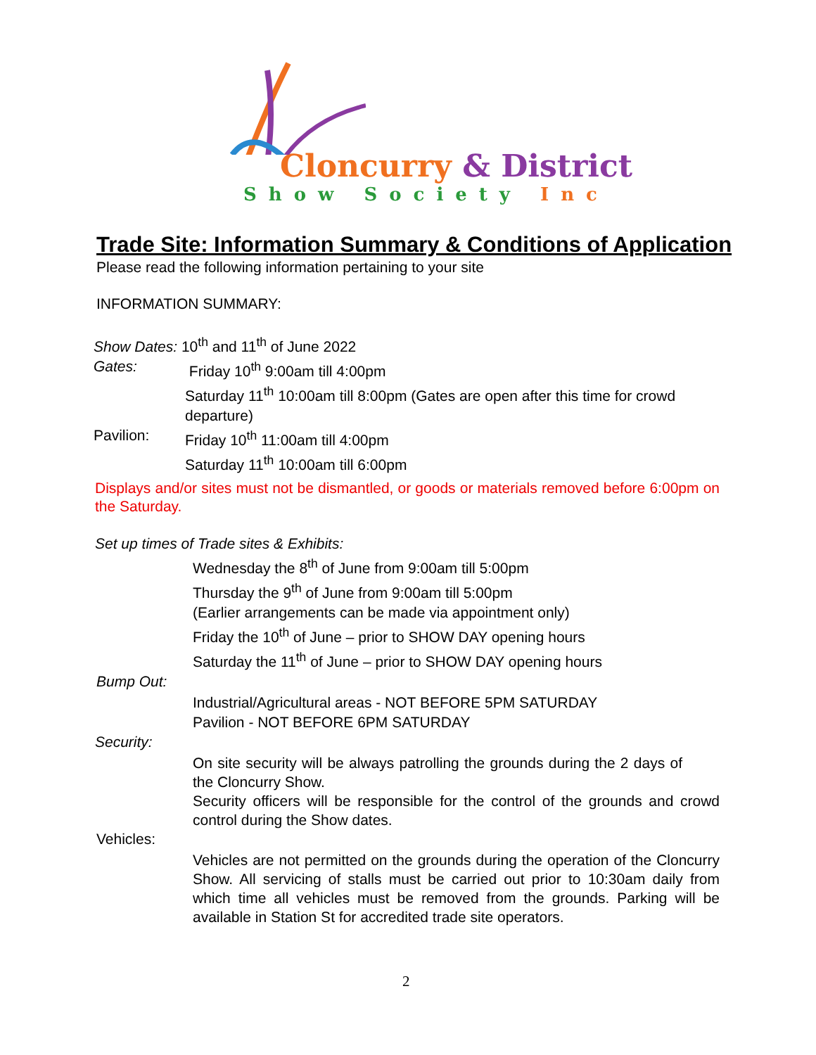Cloncurry & District
Show Society Inc
Trade Site: Information Summary & Conditions of Application
Please read the following information pertaining to your site
INFORMATION SUMMARY:
Show Dates: 10<sup>th</sup> and 11<sup>th</sup> of June 2022
Gates: Friday 10<sup>th</sup> 9:00am till 4:00pm
Saturday 11<sup>th</sup> 10:00am till 8:00pm (Gates are open after this time for crowd departure)
Pavilion: Friday 10<sup>th</sup> 11:00am till 4:00pm
Saturday 11<sup>th</sup> 10:00am till 6:00pm
Displays and/or sites must not be dismantled, or goods or materials removed before 6:00pm on the Saturday.
Set up times of Trade sites & Exhibits:
Wednesday the 8<sup>th</sup> of June from 9:00am till 5:00pm
Thursday the 9<sup>th</sup> of June from 9:00am till 5:00pm
(Earlier arrangements can be made via appointment only)
Friday the 10<sup>th</sup> of June – prior to SHOW DAY opening hours
Saturday the 11<sup>th</sup> of June – prior to SHOW DAY opening hours
Bump Out:
Industrial/Agricultural areas - NOT BEFORE 5PM SATURDAY
Pavilion - NOT BEFORE 6PM SATURDAY
Security:
On site security will be always patrolling the grounds during the 2 days of the Cloncurry Show.
Security officers will be responsible for the control of the grounds and crowd control during the Show dates.
Vehicles:
Vehicles are not permitted on the grounds during the operation of the Cloncurry Show. All servicing of stalls must be carried out prior to 10:30am daily from which time all vehicles must be removed from the grounds. Parking will be available in Station St for accredited trade site operators.
2